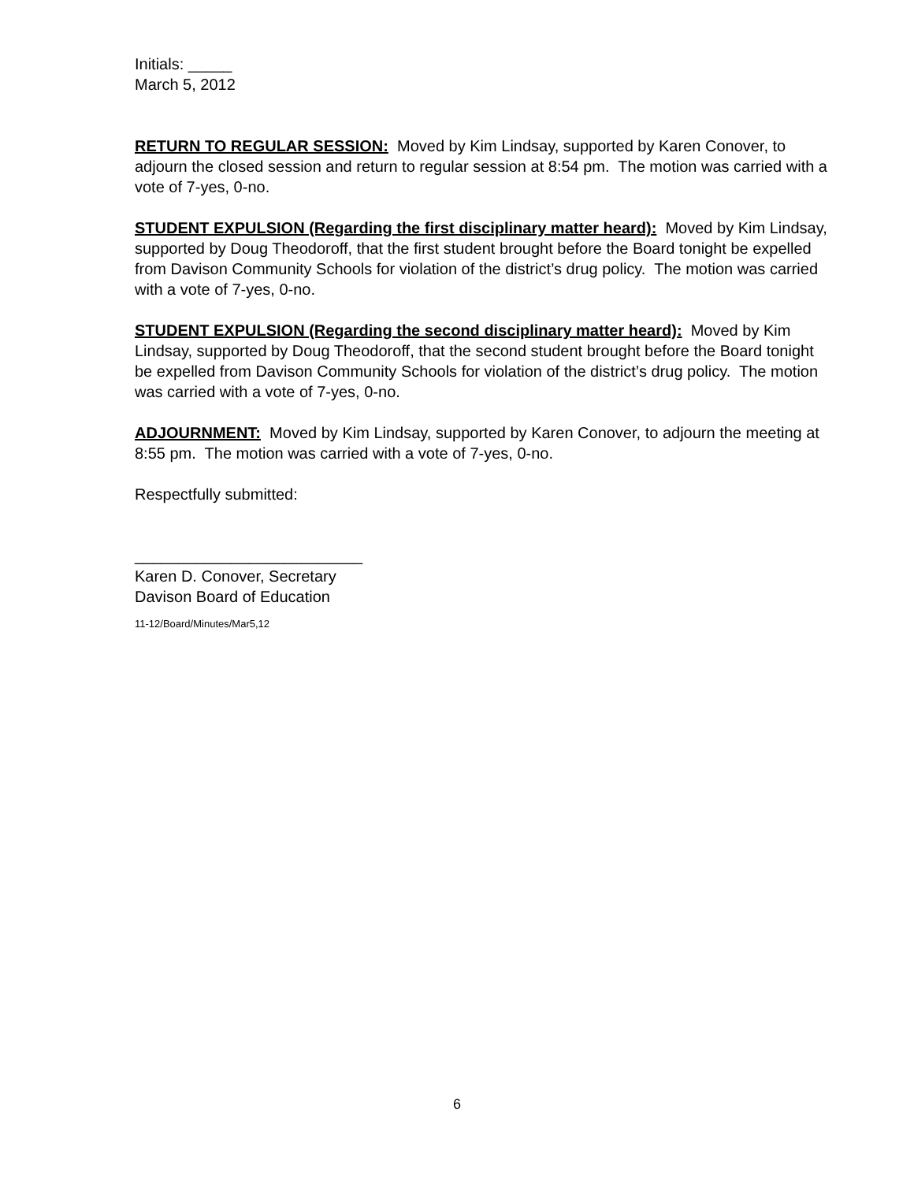Initials: _____
March 5, 2012
RETURN TO REGULAR SESSION: Moved by Kim Lindsay, supported by Karen Conover, to adjourn the closed session and return to regular session at 8:54 pm. The motion was carried with a vote of 7-yes, 0-no.
STUDENT EXPULSION (Regarding the first disciplinary matter heard): Moved by Kim Lindsay, supported by Doug Theodoroff, that the first student brought before the Board tonight be expelled from Davison Community Schools for violation of the district’s drug policy. The motion was carried with a vote of 7-yes, 0-no.
STUDENT EXPULSION (Regarding the second disciplinary matter heard): Moved by Kim Lindsay, supported by Doug Theodoroff, that the second student brought before the Board tonight be expelled from Davison Community Schools for violation of the district’s drug policy. The motion was carried with a vote of 7-yes, 0-no.
ADJOURNMENT: Moved by Kim Lindsay, supported by Karen Conover, to adjourn the meeting at 8:55 pm. The motion was carried with a vote of 7-yes, 0-no.
Respectfully submitted:
__________________________
Karen D. Conover, Secretary
Davison Board of Education
11-12/Board/Minutes/Mar5,12
6